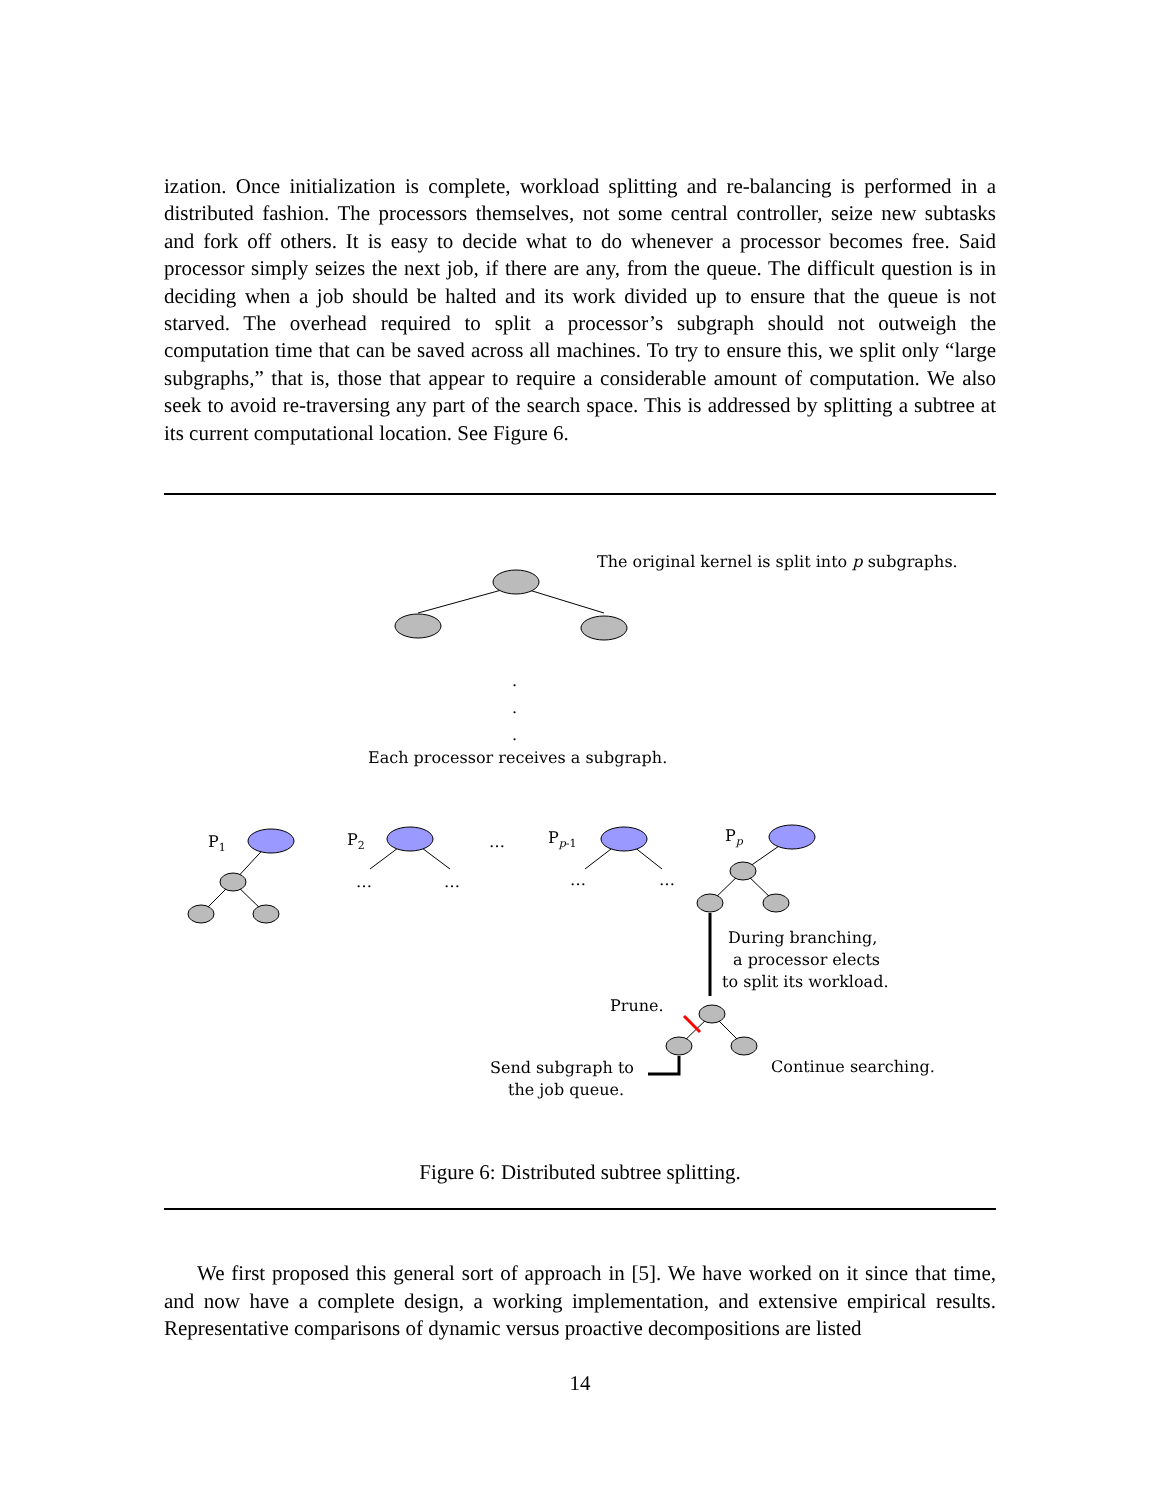ization. Once initialization is complete, workload splitting and re-balancing is performed in a distributed fashion. The processors themselves, not some central controller, seize new subtasks and fork off others. It is easy to decide what to do whenever a processor becomes free. Said processor simply seizes the next job, if there are any, from the queue. The difficult question is in deciding when a job should be halted and its work divided up to ensure that the queue is not starved. The overhead required to split a processor’s subgraph should not outweigh the computation time that can be saved across all machines. To try to ensure this, we split only “large subgraphs,” that is, those that appear to require a considerable amount of computation. We also seek to avoid re-traversing any part of the search space. This is addressed by splitting a subtree at its current computational location. See Figure 6.
The original kernel is split into p subgraphs.
.
.
.
Each processor receives a subgraph.
P1
P2
…
Pp-1
Pp
…
…
…
…
During branching,
a processor elects
to split its workload.
Prune.
Send subgraph to
the job queue.
Continue searching.
Figure 6: Distributed subtree splitting.
We first proposed this general sort of approach in [5]. We have worked on it since that time, and now have a complete design, a working implementation, and extensive empirical results. Representative comparisons of dynamic versus proactive decompositions are listed
14